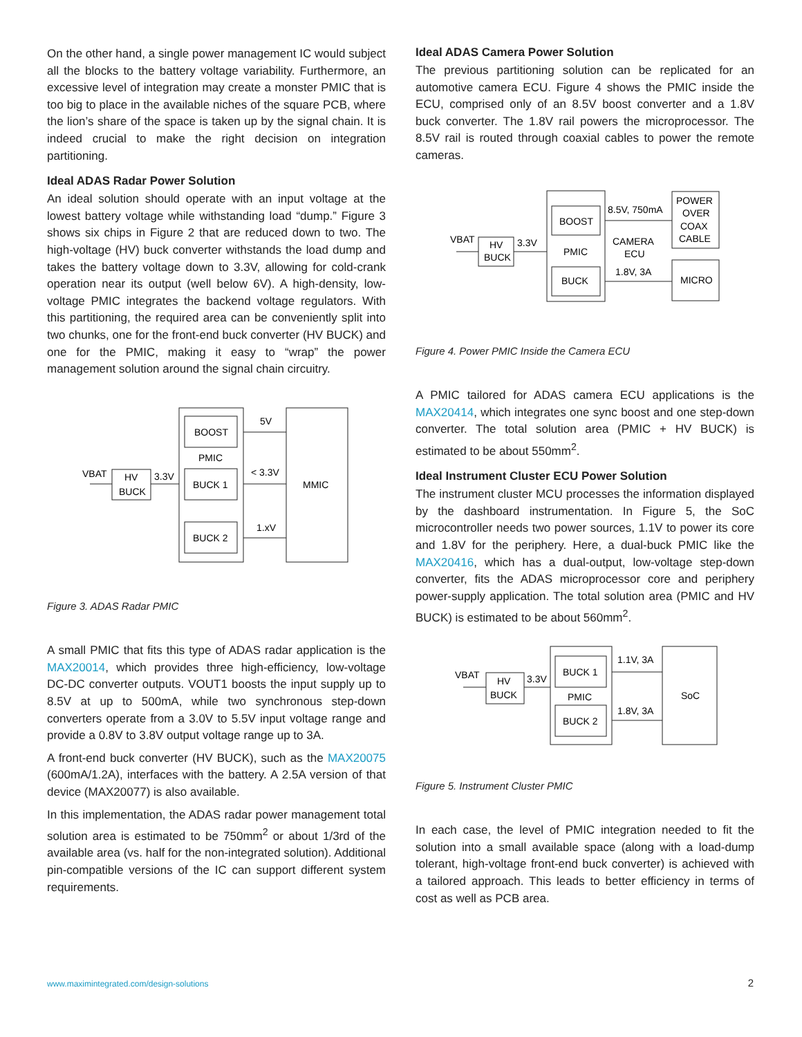On the other hand, a single power management IC would subject all the blocks to the battery voltage variability. Furthermore, an excessive level of integration may create a monster PMIC that is too big to place in the available niches of the square PCB, where the lion’s share of the space is taken up by the signal chain. It is indeed crucial to make the right decision on integration partitioning.
Ideal ADAS Radar Power Solution
An ideal solution should operate with an input voltage at the lowest battery voltage while withstanding load “dump.” Figure 3 shows six chips in Figure 2 that are reduced down to two. The high-voltage (HV) buck converter withstands the load dump and takes the battery voltage down to 3.3V, allowing for cold-crank operation near its output (well below 6V). A high-density, low-voltage PMIC integrates the backend voltage regulators. With this partitioning, the required area can be conveniently split into two chunks, one for the front-end buck converter (HV BUCK) and one for the PMIC, making it easy to “wrap” the power management solution around the signal chain circuitry.
VBAT
HV
BUCK
3.3V
BOOST
PMIC
BUCK 1
BUCK 2
5V
< 3.3V
1.xV
MMIC
Figure 3. ADAS Radar PMIC
A small PMIC that fits this type of ADAS radar application is the MAX20014, which provides three high-efficiency, low-voltage DC-DC converter outputs. VOUT1 boosts the input supply up to 8.5V at up to 500mA, while two synchronous step-down converters operate from a 3.0V to 5.5V input voltage range and provide a 0.8V to 3.8V output voltage range up to 3A.
A front-end buck converter (HV BUCK), such as the MAX20075 (600mA/1.2A), interfaces with the battery. A 2.5A version of that device (MAX20077) is also available.
In this implementation, the ADAS radar power management total solution area is estimated to be 750mm<sup>2</sup> or about 1/3rd of the available area (vs. half for the non-integrated solution). Additional pin-compatible versions of the IC can support different system requirements.
Ideal ADAS Camera Power Solution
The previous partitioning solution can be replicated for an automotive camera ECU. Figure 4 shows the PMIC inside the ECU, comprised only of an 8.5V boost converter and a 1.8V buck converter. The 1.8V rail powers the microprocessor. The 8.5V rail is routed through coaxial cables to power the remote cameras.
VBAT
HV
BUCK
3.3V
BOOST
PMIC
BUCK
8.5V, 750mA
CAMERA
ECU
1.8V, 3A
POWER
OVER
COAX
CABLE
MICRO
Figure 4. Power PMIC Inside the Camera ECU
A PMIC tailored for ADAS camera ECU applications is the MAX20414, which integrates one sync boost and one step-down converter. The total solution area (PMIC + HV BUCK) is estimated to be about 550mm<sup>2</sup>.
Ideal Instrument Cluster ECU Power Solution
The instrument cluster MCU processes the information displayed by the dashboard instrumentation. In Figure 5, the SoC microcontroller needs two power sources, 1.1V to power its core and 1.8V for the periphery. Here, a dual-buck PMIC like the MAX20416, which has a dual-output, low-voltage step-down converter, fits the ADAS microprocessor core and periphery power-supply application. The total solution area (PMIC and HV BUCK) is estimated to be about 560mm<sup>2</sup>.
VBAT
HV
BUCK
3.3V
BUCK 1
PMIC
BUCK 2
1.1V, 3A
1.8V, 3A
SoC
Figure 5. Instrument Cluster PMIC
In each case, the level of PMIC integration needed to fit the solution into a small available space (along with a load-dump tolerant, high-voltage front-end buck converter) is achieved with a tailored approach. This leads to better efficiency in terms of cost as well as PCB area.
www.maximintegrated.com/design-solutions
2